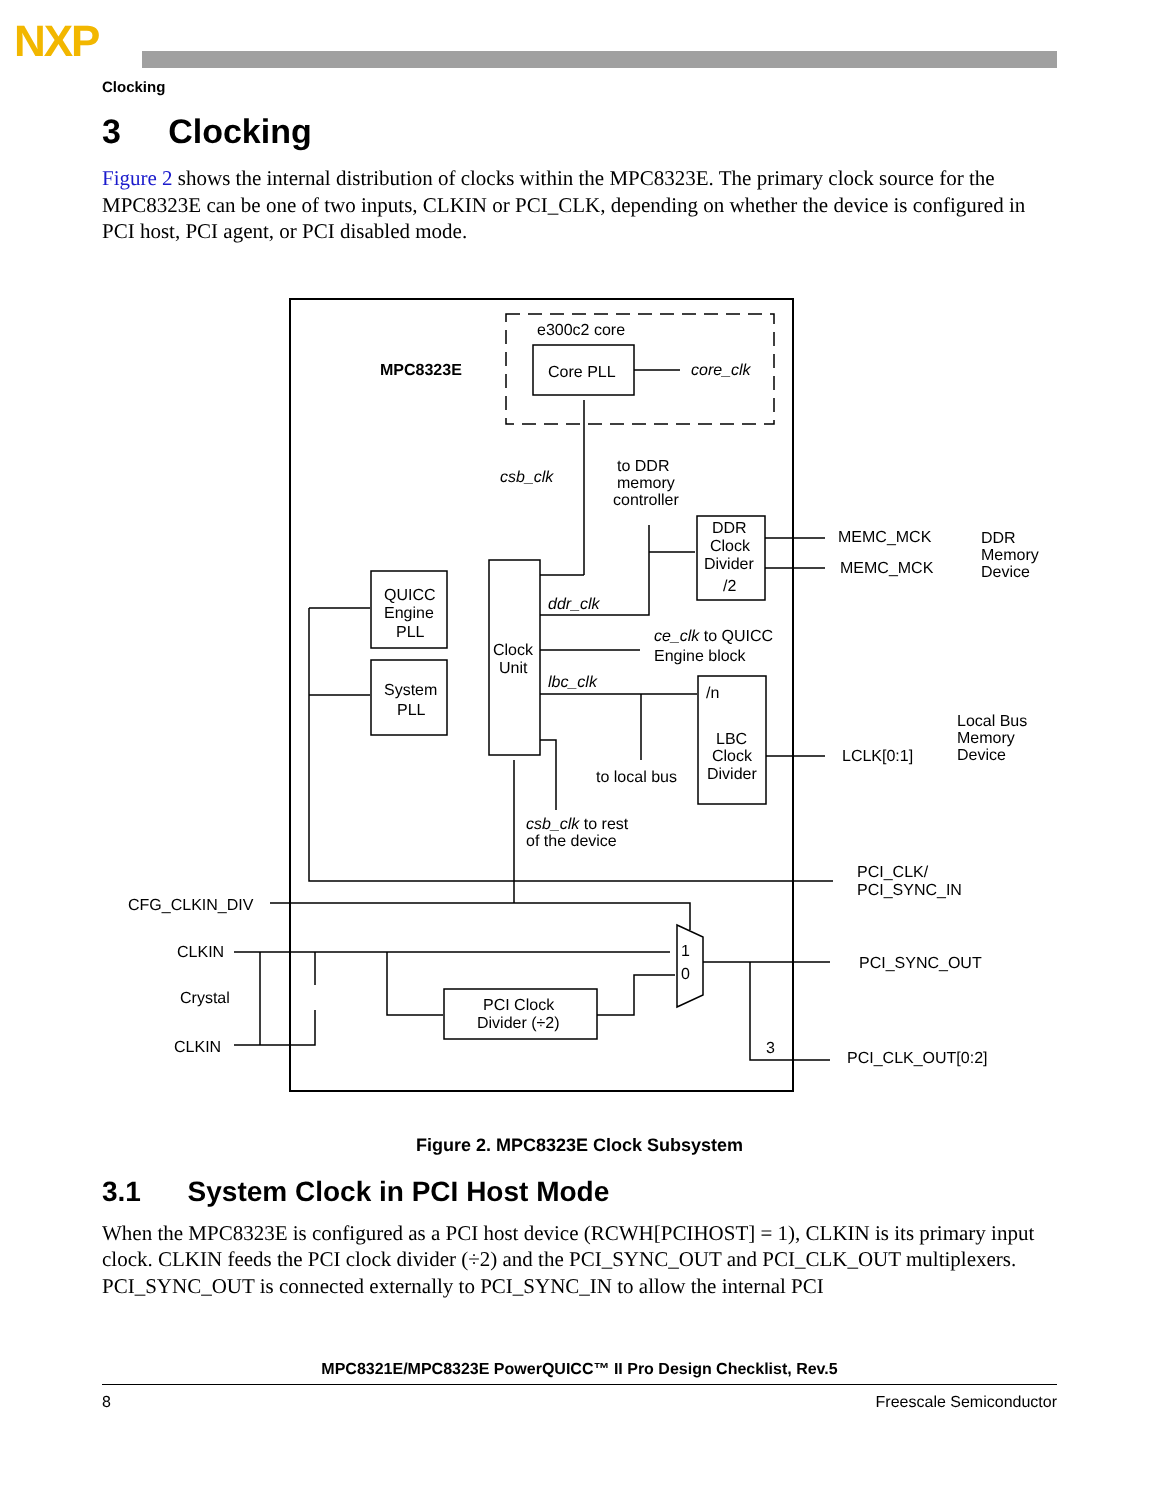NXP
Clocking
3 Clocking
Figure 2 shows the internal distribution of clocks within the MPC8323E. The primary clock source for the MPC8323E can be one of two inputs, CLKIN or PCI_CLK, depending on whether the device is configured in PCI host, PCI agent, or PCI disabled mode.
MPC8323E
e300c2 core
Core PLL
core_clk
csb_clk
to DDR
memory
controller
DDR
Clock
Divider
/2
MEMC_MCK
MEMC_MCK
DDR
Memory
Device
QUICC
Engine
PLL
System
PLL
Clock
Unit
ddr_clk
ce_clk to QUICC
Engine block
lbc_clk
/n
LBC
Clock
Divider
LCLK[0:1]
Local Bus
Memory
Device
to local bus
csb_clk to rest
of the device
PCI_CLK/
PCI_SYNC_IN
CFG_CLKIN_DIV
CLKIN
Crystal
CLKIN
1
0
PCI_SYNC_OUT
PCI Clock
Divider (÷2)
3
PCI_CLK_OUT[0:2]
Figure 2. MPC8323E Clock Subsystem
3.1 System Clock in PCI Host Mode
When the MPC8323E is configured as a PCI host device (RCWH[PCIHOST] = 1), CLKIN is its primary input clock. CLKIN feeds the PCI clock divider (÷2) and the PCI_SYNC_OUT and PCI_CLK_OUT multiplexers. PCI_SYNC_OUT is connected externally to PCI_SYNC_IN to allow the internal PCI
MPC8321E/MPC8323E PowerQUICC™ II Pro Design Checklist, Rev.5
8 Freescale Semiconductor